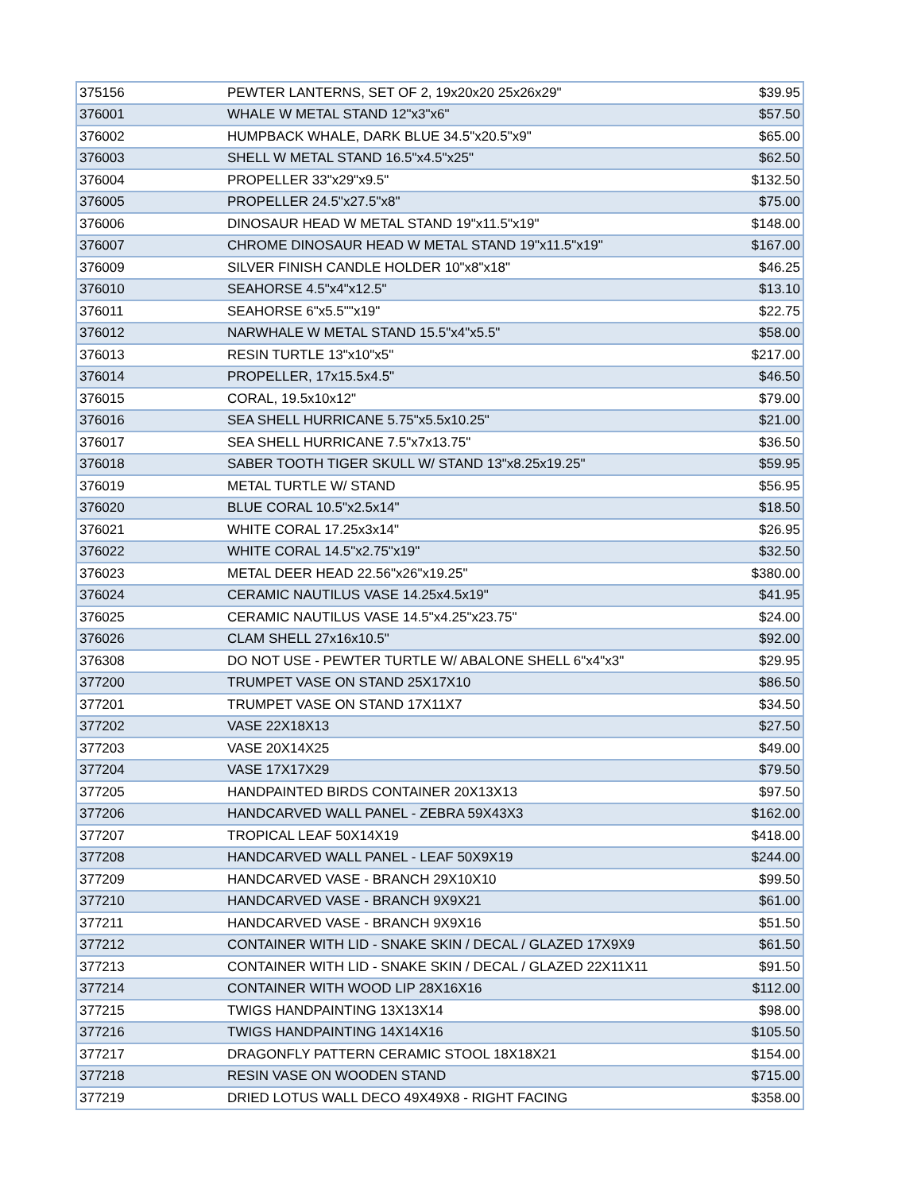| 375156 | PEWTER LANTERNS, SET OF 2, 19x20x20 25x26x29" | $39.95 |
| 376001 | WHALE W METAL STAND 12"x3"x6" | $57.50 |
| 376002 | HUMPBACK WHALE, DARK BLUE 34.5"x20.5"x9" | $65.00 |
| 376003 | SHELL W METAL STAND 16.5"x4.5"x25" | $62.50 |
| 376004 | PROPELLER 33"x29"x9.5" | $132.50 |
| 376005 | PROPELLER 24.5"x27.5"x8" | $75.00 |
| 376006 | DINOSAUR HEAD W METAL STAND 19"x11.5"x19" | $148.00 |
| 376007 | CHROME DINOSAUR HEAD W METAL STAND 19"x11.5"x19" | $167.00 |
| 376009 | SILVER FINISH CANDLE HOLDER 10"x8"x18" | $46.25 |
| 376010 | SEAHORSE 4.5"x4"x12.5" | $13.10 |
| 376011 | SEAHORSE 6"x5.5""x19" | $22.75 |
| 376012 | NARWHALE W METAL STAND 15.5"x4"x5.5" | $58.00 |
| 376013 | RESIN TURTLE 13"x10"x5" | $217.00 |
| 376014 | PROPELLER, 17x15.5x4.5" | $46.50 |
| 376015 | CORAL, 19.5x10x12" | $79.00 |
| 376016 | SEA SHELL HURRICANE 5.75"x5.5x10.25" | $21.00 |
| 376017 | SEA SHELL HURRICANE 7.5"x7x13.75" | $36.50 |
| 376018 | SABER TOOTH TIGER SKULL W/ STAND 13"x8.25x19.25" | $59.95 |
| 376019 | METAL TURTLE W/ STAND | $56.95 |
| 376020 | BLUE CORAL 10.5"x2.5x14" | $18.50 |
| 376021 | WHITE CORAL 17.25x3x14" | $26.95 |
| 376022 | WHITE CORAL 14.5"x2.75"x19" | $32.50 |
| 376023 | METAL DEER HEAD 22.56"x26"x19.25" | $380.00 |
| 376024 | CERAMIC NAUTILUS VASE 14.25x4.5x19" | $41.95 |
| 376025 | CERAMIC NAUTILUS VASE 14.5"x4.25"x23.75" | $24.00 |
| 376026 | CLAM SHELL 27x16x10.5" | $92.00 |
| 376308 | DO NOT USE - PEWTER TURTLE W/ ABALONE SHELL 6"x4"x3" | $29.95 |
| 377200 | TRUMPET VASE ON STAND 25X17X10 | $86.50 |
| 377201 | TRUMPET VASE ON STAND 17X11X7 | $34.50 |
| 377202 | VASE 22X18X13 | $27.50 |
| 377203 | VASE 20X14X25 | $49.00 |
| 377204 | VASE 17X17X29 | $79.50 |
| 377205 | HANDPAINTED BIRDS CONTAINER 20X13X13 | $97.50 |
| 377206 | HANDCARVED WALL PANEL - ZEBRA 59X43X3 | $162.00 |
| 377207 | TROPICAL LEAF 50X14X19 | $418.00 |
| 377208 | HANDCARVED WALL PANEL - LEAF 50X9X19 | $244.00 |
| 377209 | HANDCARVED VASE - BRANCH 29X10X10 | $99.50 |
| 377210 | HANDCARVED VASE - BRANCH 9X9X21 | $61.00 |
| 377211 | HANDCARVED VASE - BRANCH 9X9X16 | $51.50 |
| 377212 | CONTAINER WITH LID - SNAKE SKIN / DECAL / GLAZED 17X9X9 | $61.50 |
| 377213 | CONTAINER WITH LID - SNAKE SKIN / DECAL / GLAZED 22X11X11 | $91.50 |
| 377214 | CONTAINER WITH WOOD LIP 28X16X16 | $112.00 |
| 377215 | TWIGS HANDPAINTING 13X13X14 | $98.00 |
| 377216 | TWIGS HANDPAINTING 14X14X16 | $105.50 |
| 377217 | DRAGONFLY PATTERN CERAMIC STOOL 18X18X21 | $154.00 |
| 377218 | RESIN VASE ON WOODEN STAND | $715.00 |
| 377219 | DRIED LOTUS WALL DECO 49X49X8 - RIGHT FACING | $358.00 |